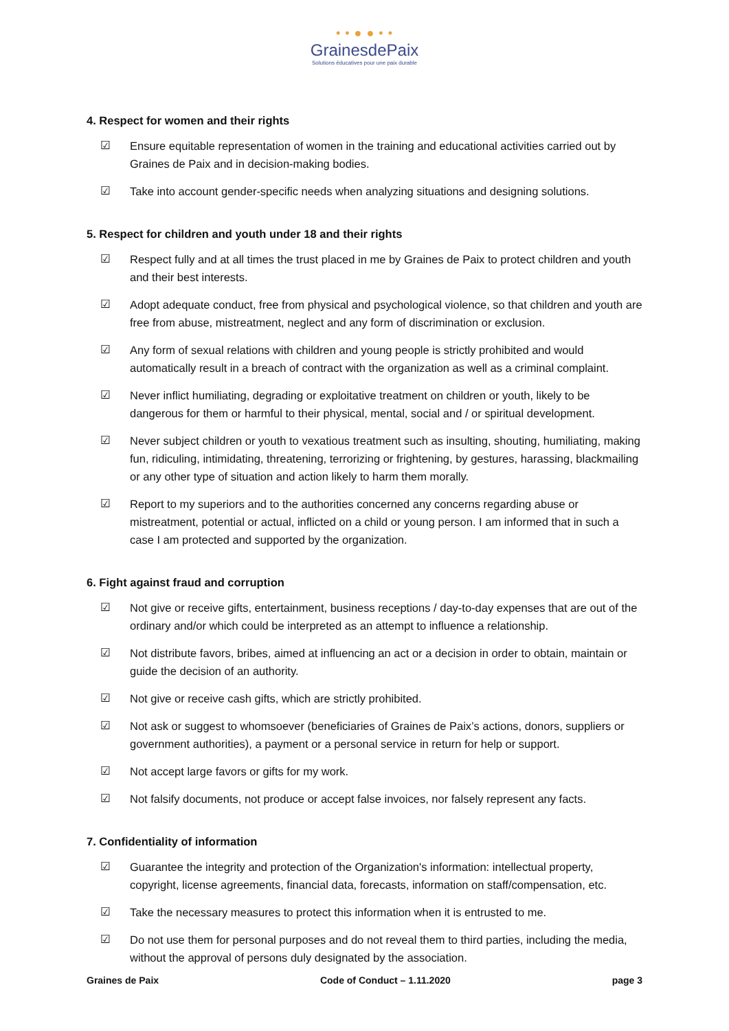• • ● ● • •
Grainesde Paix
Solutions éducatives pour une paix durable
4. Respect for women and their rights
☑ Ensure equitable representation of women in the training and educational activities carried out by Graines de Paix and in decision-making bodies.
☑ Take into account gender-specific needs when analyzing situations and designing solutions.
5. Respect for children and youth under 18 and their rights
☑ Respect fully and at all times the trust placed in me by Graines de Paix to protect children and youth and their best interests.
☑ Adopt adequate conduct, free from physical and psychological violence, so that children and youth are free from abuse, mistreatment, neglect and any form of discrimination or exclusion.
☑ Any form of sexual relations with children and young people is strictly prohibited and would automatically result in a breach of contract with the organization as well as a criminal complaint.
☑ Never inflict humiliating, degrading or exploitative treatment on children or youth, likely to be dangerous for them or harmful to their physical, mental, social and / or spiritual development.
☑ Never subject children or youth to vexatious treatment such as insulting, shouting, humiliating, making fun, ridiculing, intimidating, threatening, terrorizing or frightening, by gestures, harassing, blackmailing or any other type of situation and action likely to harm them morally.
☑ Report to my superiors and to the authorities concerned any concerns regarding abuse or mistreatment, potential or actual, inflicted on a child or young person. I am informed that in such a case I am protected and supported by the organization.
6. Fight against fraud and corruption
☑ Not give or receive gifts, entertainment, business receptions / day-to-day expenses that are out of the ordinary and/or which could be interpreted as an attempt to influence a relationship.
☑ Not distribute favors, bribes, aimed at influencing an act or a decision in order to obtain, maintain or guide the decision of an authority.
☑ Not give or receive cash gifts, which are strictly prohibited.
☑ Not ask or suggest to whomsoever (beneficiaries of Graines de Paix’s actions, donors, suppliers or government authorities), a payment or a personal service in return for help or support.
☑ Not accept large favors or gifts for my work.
☑ Not falsify documents, not produce or accept false invoices, nor falsely represent any facts.
7. Confidentiality of information
☑ Guarantee the integrity and protection of the Organization's information: intellectual property, copyright, license agreements, financial data, forecasts, information on staff/compensation, etc.
☑ Take the necessary measures to protect this information when it is entrusted to me.
☑ Do not use them for personal purposes and do not reveal them to third parties, including the media, without the approval of persons duly designated by the association.
Graines de Paix Code of Conduct – 1.11.2020 page 3